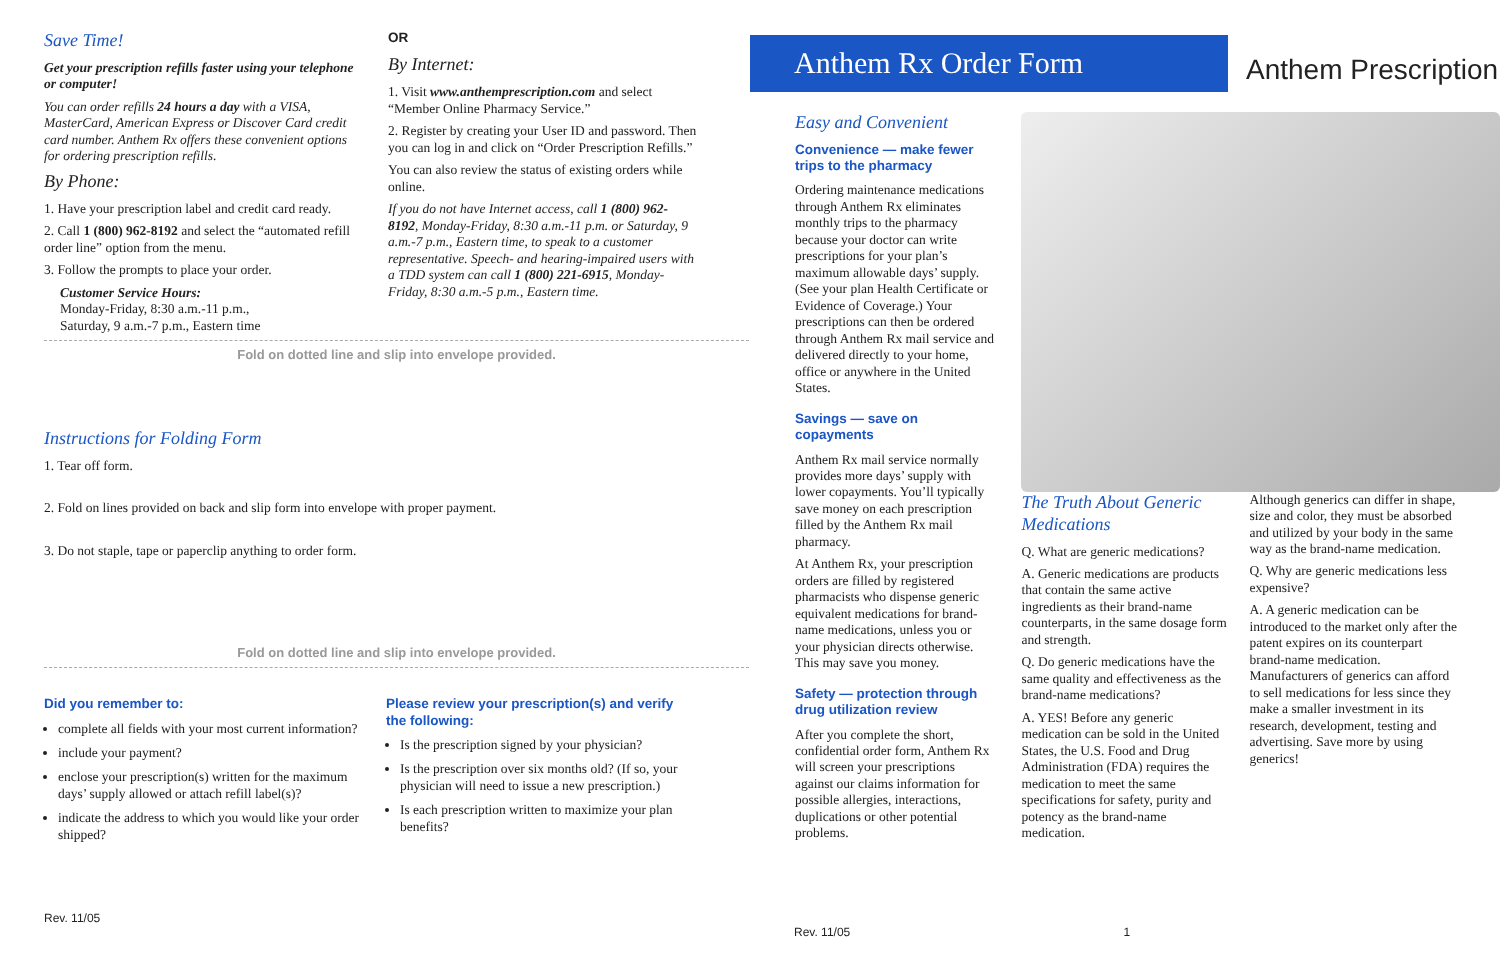Save Time!
Get your prescription refills faster using your telephone or computer!
You can order refills 24 hours a day with a VISA, MasterCard, American Express or Discover Card credit card number. Anthem Rx offers these convenient options for ordering prescription refills.
By Phone:
1. Have your prescription label and credit card ready.
2. Call 1 (800) 962-8192 and select the “automated refill order line” option from the menu.
3. Follow the prompts to place your order.
Customer Service Hours:
Monday-Friday, 8:30 a.m.-11 p.m.,
Saturday, 9 a.m.-7 p.m., Eastern time
OR
By Internet:
1. Visit www.anthemprescription.com and select “Member Online Pharmacy Service.”
2. Register by creating your User ID and password. Then you can log in and click on “Order Prescription Refills.”
You can also review the status of existing orders while online.
If you do not have Internet access, call 1 (800) 962-8192, Monday-Friday, 8:30 a.m.-11 p.m. or Saturday, 9 a.m.-7 p.m., Eastern time, to speak to a customer representative. Speech- and hearing-impaired users with a TDD system can call 1 (800) 221-6915, Monday-Friday, 8:30 a.m.-5 p.m., Eastern time.
Fold on dotted line and slip into envelope provided.
Instructions for Folding Form
1. Tear off form.
2. Fold on lines provided on back and slip form into envelope with proper payment.
3. Do not staple, tape or paperclip anything to order form.
Fold on dotted line and slip into envelope provided.
Did you remember to:
complete all fields with your most current information?
include your payment?
enclose your prescription(s) written for the maximum days’ supply allowed or attach refill label(s)?
indicate the address to which you would like your order shipped?
Please review your prescription(s) and verify the following:
Is the prescription signed by your physician?
Is the prescription over six months old? (If so, your physician will need to issue a new prescription.)
Is each prescription written to maximize your plan benefits?
Rev. 11/05
Anthem Rx Order Form Anthem Prescription
Easy and Convenient
Convenience — make fewer trips to the pharmacy
Ordering maintenance medications through Anthem Rx eliminates monthly trips to the pharmacy because your doctor can write prescriptions for your plan’s maximum allowable days’ supply. (See your plan Health Certificate or Evidence of Coverage.) Your prescriptions can then be ordered through Anthem Rx mail service and delivered directly to your home, office or anywhere in the United States.
Savings — save on copayments
Anthem Rx mail service normally provides more days’ supply with lower copayments. You’ll typically save money on each prescription filled by the Anthem Rx mail pharmacy.
At Anthem Rx, your prescription orders are filled by registered pharmacists who dispense generic equivalent medications for brand-name medications, unless you or your physician directs otherwise. This may save you money.
Safety — protection through drug utilization review
After you complete the short, confidential order form, Anthem Rx will screen your prescriptions against our claims information for possible allergies, interactions, duplications or other potential problems.
The Truth About Generic Medications
Q. What are generic medications?
A. Generic medications are products that contain the same active ingredients as their brand-name counterparts, in the same dosage form and strength.
Q. Do generic medications have the same quality and effectiveness as the brand-name medications?
A. YES! Before any generic medication can be sold in the United States, the U.S. Food and Drug Administration (FDA) requires the medication to meet the same specifications for safety, purity and potency as the brand-name medication.
Although generics can differ in shape, size and color, they must be absorbed and utilized by your body in the same way as the brand-name medication.
Q. Why are generic medications less expensive?
A. A generic medication can be introduced to the market only after the patent expires on its counterpart brand-name medication. Manufacturers of generics can afford to sell medications for less since they make a smaller investment in its research, development, testing and advertising. Save more by using generics!
Rev. 11/05 1